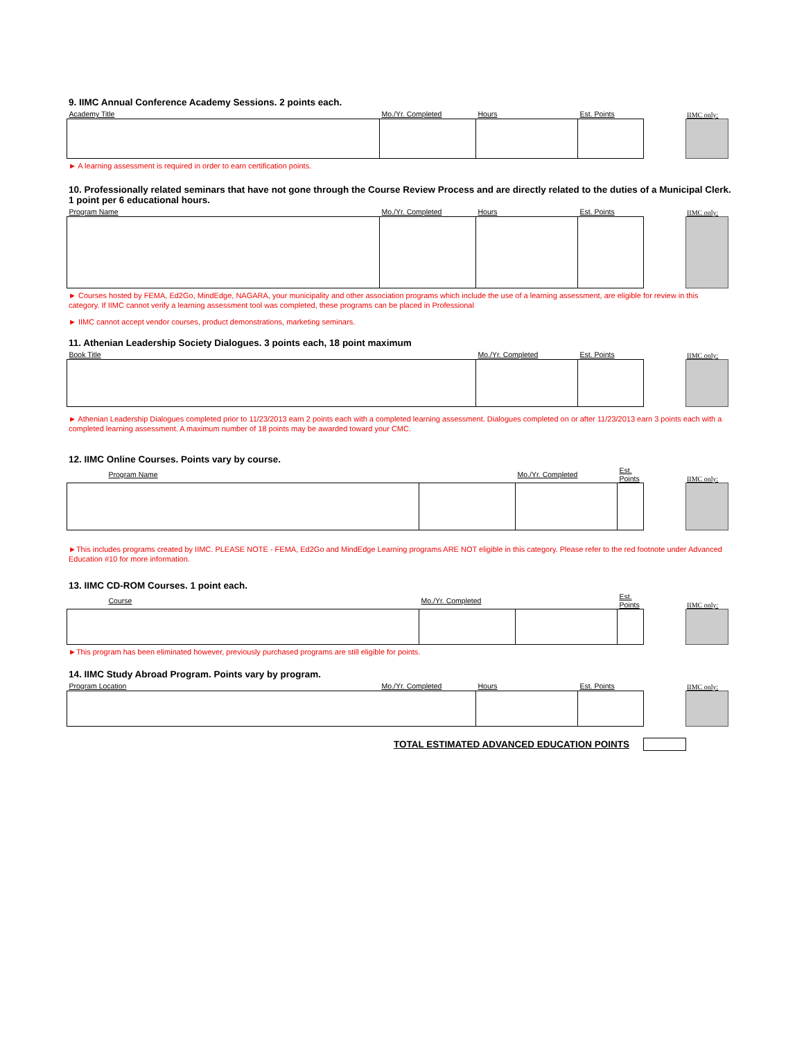9. IIMC Annual Conference Academy Sessions. 2 points each.
| Academy Title | Mo./Yr. Completed | Hours | Est. Points |
| --- | --- | --- | --- |
IIMC only:
► A learning assessment is required in order to earn certification points.
10. Professionally related seminars that have not gone through the Course Review Process and are directly related to the duties of a Municipal Clerk. 1 point per 6 educational hours.
| Program Name | Mo./Yr. Completed | Hours | Est. Points |
| --- | --- | --- | --- |
IIMC only:
► Courses hosted by FEMA, Ed2Go, MindEdge, NAGARA, your municipality and other association programs which include the use of a learning assessment, are eligible for review in this category. If IIMC cannot verify a learning assessment tool was completed, these programs can be placed in Professional
► IIMC cannot accept vendor courses, product demonstrations, marketing seminars.
11. Athenian Leadership Society Dialogues. 3 points each, 18 point maximum
| Book Title | Mo./Yr. Completed | Est. Points |
| --- | --- | --- |
IIMC only:
► Athenian Leadership Dialogues completed prior to 11/23/2013 earn 2 points each with a completed learning assessment. Dialogues completed on or after 11/23/2013 earn 3 points each with a completed learning assessment. A maximum number of 18 points may be awarded toward your CMC.
12. IIMC Online Courses. Points vary by course.
| Program Name | | Mo./Yr. Completed | Est. Points |
| --- | --- | --- | --- |
IIMC only:
►This includes programs created by IIMC. PLEASE NOTE - FEMA, Ed2Go and MindEdge Learning programs ARE NOT eligible in this category. Please refer to the red footnote under Advanced Education #10 for more information.
13. IIMC CD-ROM Courses. 1 point each.
| Course | Mo./Yr. Completed | | Est. Points |
| --- | --- | --- | --- |
IIMC only:
►This program has been eliminated however, previously purchased programs are still eligible for points.
14. IIMC Study Abroad Program. Points vary by program.
| Program Location | Mo./Yr. Completed | Hours | Est. Points |
| --- | --- | --- | --- |
IIMC only:
TOTAL ESTIMATED ADVANCED EDUCATION POINTS